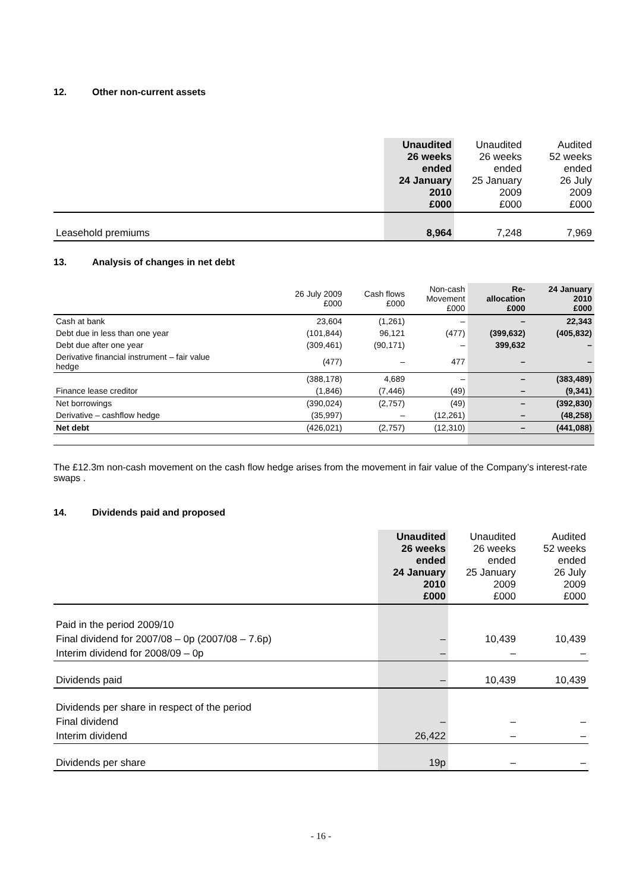12. Other non-current assets
| | Unaudited 26 weeks ended 24 January 2010 £000 | Unaudited 26 weeks ended 25 January 2009 £000 | Audited 52 weeks ended 26 July 2009 £000 |
| --- | --- | --- | --- |
| Leasehold premiums | 8,964 | 7,248 | 7,969 |
13. Analysis of changes in net debt
| | 26 July 2009 £000 | Cash flows £000 | Non-cash Movement £000 | Re- allocation £000 | 24 January 2010 £000 |
| --- | --- | --- | --- | --- | --- |
| Cash at bank | 23,604 | (1,261) | – | – | 22,343 |
| Debt due in less than one year | (101,844) | 96,121 | (477) | (399,632) | (405,832) |
| Debt due after one year | (309,461) | (90,171) | – | 399,632 | – |
| Derivative financial instrument – fair value hedge | (477) | – | 477 | – | – |
| | (388,178) | 4,689 | – | – | (383,489) |
| Finance lease creditor | (1,846) | (7,446) | (49) | – | (9,341) |
| Net borrowings | (390,024) | (2,757) | (49) | – | (392,830) |
| Derivative – cashflow hedge | (35,997) | – | (12,261) | – | (48,258) |
| Net debt | (426,021) | (2,757) | (12,310) | – | (441,088) |
The £12.3m non-cash movement on the cash flow hedge arises from the movement in fair value of the Company’s interest-rate swaps .
14. Dividends paid and proposed
| | Unaudited 26 weeks ended 24 January 2010 £000 | Unaudited 26 weeks ended 25 January 2009 £000 | Audited 52 weeks ended 26 July 2009 £000 |
| --- | --- | --- | --- |
| Paid in the period 2009/10 | | | |
| Final dividend for 2007/08 – 0p (2007/08 – 7.6p) | – | 10,439 | 10,439 |
| Interim dividend for 2008/09 – 0p | – | – | – |
| Dividends paid | – | 10,439 | 10,439 |
| Dividends per share in respect of the period | | | |
| Final dividend | – | – | – |
| Interim dividend | 26,422 | – | – |
| Dividends per share | 19p | – | – |
- 16 -